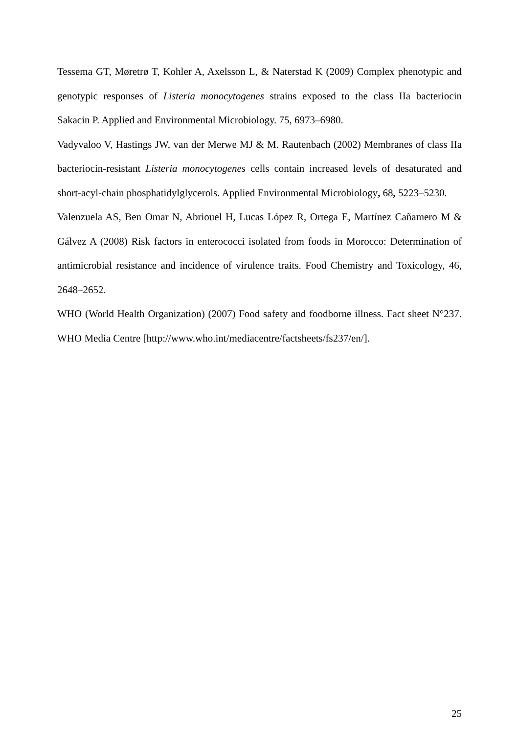Tessema GT, Møretrø T, Kohler A, Axelsson L, & Naterstad K (2009) Complex phenotypic and genotypic responses of Listeria monocytogenes strains exposed to the class IIa bacteriocin Sakacin P. Applied and Environmental Microbiology. 75, 6973–6980.
Vadyvaloo V, Hastings JW, van der Merwe MJ & M. Rautenbach (2002) Membranes of class IIa bacteriocin-resistant Listeria monocytogenes cells contain increased levels of desaturated and short-acyl-chain phosphatidylglycerols. Applied Environmental Microbiology, 68, 5223–5230.
Valenzuela AS, Ben Omar N, Abriouel H, Lucas López R, Ortega E, Martínez Cañamero M & Gálvez A (2008) Risk factors in enterococci isolated from foods in Morocco: Determination of antimicrobial resistance and incidence of virulence traits. Food Chemistry and Toxicology, 46, 2648–2652.
WHO (World Health Organization) (2007) Food safety and foodborne illness. Fact sheet N°237. WHO Media Centre [http://www.who.int/mediacentre/factsheets/fs237/en/].
25